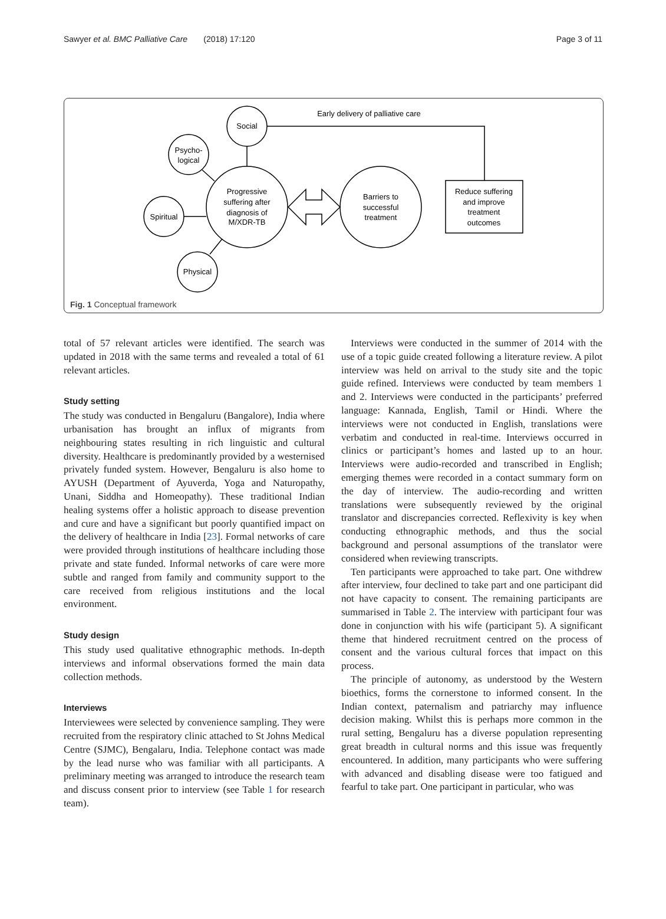Sawyer et al. BMC Palliative Care (2018) 17:120 Page 3 of 11
Early delivery of palliative care
Social
Psycho-
logical
Spiritual
Physical
Progressive
suffering after
diagnosis of
M/XDR-TB
Barriers to
successful
treatment
Reduce suffering
and improve
treatment
outcomes
Fig. 1 Conceptual framework
total of 57 relevant articles were identified. The search was updated in 2018 with the same terms and revealed a total of 61 relevant articles.
Study setting
The study was conducted in Bengaluru (Bangalore), India where urbanisation has brought an influx of migrants from neighbouring states resulting in rich linguistic and cultural diversity. Healthcare is predominantly provided by a westernised privately funded system. However, Bengaluru is also home to AYUSH (Department of Ayuverda, Yoga and Naturopathy, Unani, Siddha and Homeopathy). These traditional Indian healing systems offer a holistic approach to disease prevention and cure and have a significant but poorly quantified impact on the delivery of healthcare in India [23]. Formal networks of care were provided through institutions of healthcare including those private and state funded. Informal networks of care were more subtle and ranged from family and community support to the care received from religious institutions and the local environment.
Study design
This study used qualitative ethnographic methods. In-depth interviews and informal observations formed the main data collection methods.
Interviews
Interviewees were selected by convenience sampling. They were recruited from the respiratory clinic attached to St Johns Medical Centre (SJMC), Bengalaru, India. Telephone contact was made by the lead nurse who was familiar with all participants. A preliminary meeting was arranged to introduce the research team and discuss consent prior to interview (see Table 1 for research team).
Interviews were conducted in the summer of 2014 with the use of a topic guide created following a literature review. A pilot interview was held on arrival to the study site and the topic guide refined. Interviews were conducted by team members 1 and 2. Interviews were conducted in the participants’ preferred language: Kannada, English, Tamil or Hindi. Where the interviews were not conducted in English, translations were verbatim and conducted in real-time. Interviews occurred in clinics or participant’s homes and lasted up to an hour. Interviews were audio-recorded and transcribed in English; emerging themes were recorded in a contact summary form on the day of interview. The audio-recording and written translations were subsequently reviewed by the original translator and discrepancies corrected. Reflexivity is key when conducting ethnographic methods, and thus the social background and personal assumptions of the translator were considered when reviewing transcripts.
Ten participants were approached to take part. One withdrew after interview, four declined to take part and one participant did not have capacity to consent. The remaining participants are summarised in Table 2. The interview with participant four was done in conjunction with his wife (participant 5). A significant theme that hindered recruitment centred on the process of consent and the various cultural forces that impact on this process.
The principle of autonomy, as understood by the Western bioethics, forms the cornerstone to informed consent. In the Indian context, paternalism and patriarchy may influence decision making. Whilst this is perhaps more common in the rural setting, Bengaluru has a diverse population representing great breadth in cultural norms and this issue was frequently encountered. In addition, many participants who were suffering with advanced and disabling disease were too fatigued and fearful to take part. One participant in particular, who was